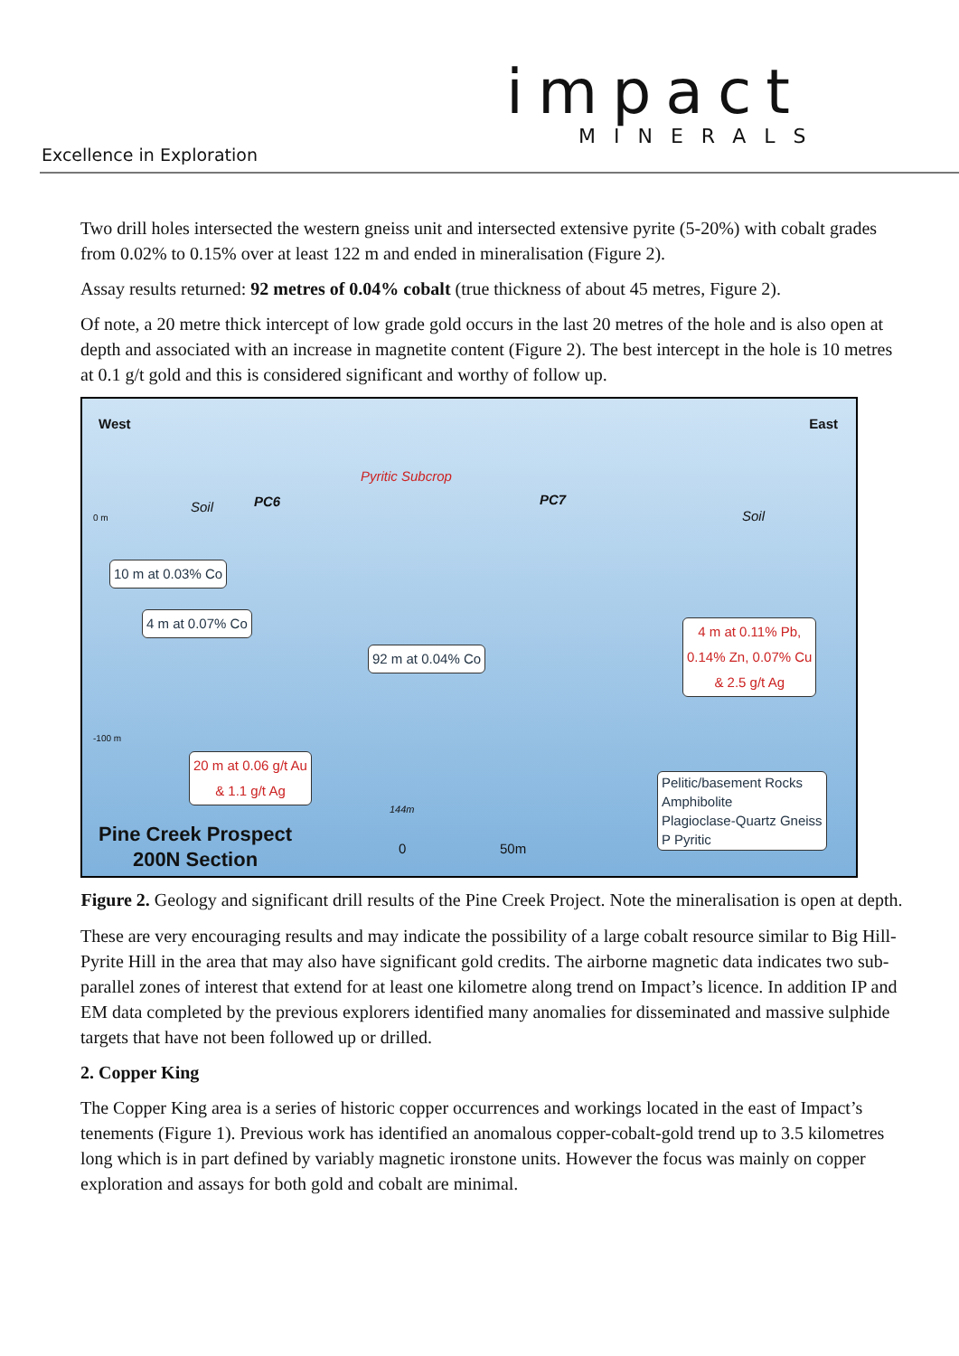impact
MINERALS
Excellence in Exploration
Two drill holes intersected the western gneiss unit and intersected extensive pyrite (5-20%) with cobalt grades from 0.02% to 0.15% over at least 122 m and ended in mineralisation (Figure 2).
Assay results returned: 92 metres of 0.04% cobalt (true thickness of about 45 metres, Figure 2).
Of note, a 20 metre thick intercept of low grade gold occurs in the last 20 metres of the hole and is also open at depth and associated with an increase in magnetite content (Figure 2). The best intercept in the hole is 10 metres at 0.1 g/t gold and this is considered significant and worthy of follow up.
West East
Pyritic Subcrop
Soil PC6 PC7
Soil 0 m
-100 m
10 m at 0.03% Co
4 m at 0.07% Co
92 m at 0.04% Co
20 m at 0.06 g/t Au
& 1.1 g/t Ag
4 m at 0.11% Pb,
0.14% Zn, 0.07% Cu
& 2.5 g/t Ag
144m
Pine Creek Prospect
200N Section
0 50m
Pelitic/basement Rocks
Amphibolite
Plagioclase-Quartz Gneiss
P Pyritic
Figure 2. Geology and significant drill results of the Pine Creek Project. Note the mineralisation is open at depth.
These are very encouraging results and may indicate the possibility of a large cobalt resource similar to Big Hill-Pyrite Hill in the area that may also have significant gold credits. The airborne magnetic data indicates two sub-parallel zones of interest that extend for at least one kilometre along trend on Impact’s licence. In addition IP and EM data completed by the previous explorers identified many anomalies for disseminated and massive sulphide targets that have not been followed up or drilled.
2. Copper King
The Copper King area is a series of historic copper occurrences and workings located in the east of Impact’s tenements (Figure 1). Previous work has identified an anomalous copper-cobalt-gold trend up to 3.5 kilometres long which is in part defined by variably magnetic ironstone units. However the focus was mainly on copper exploration and assays for both gold and cobalt are minimal.